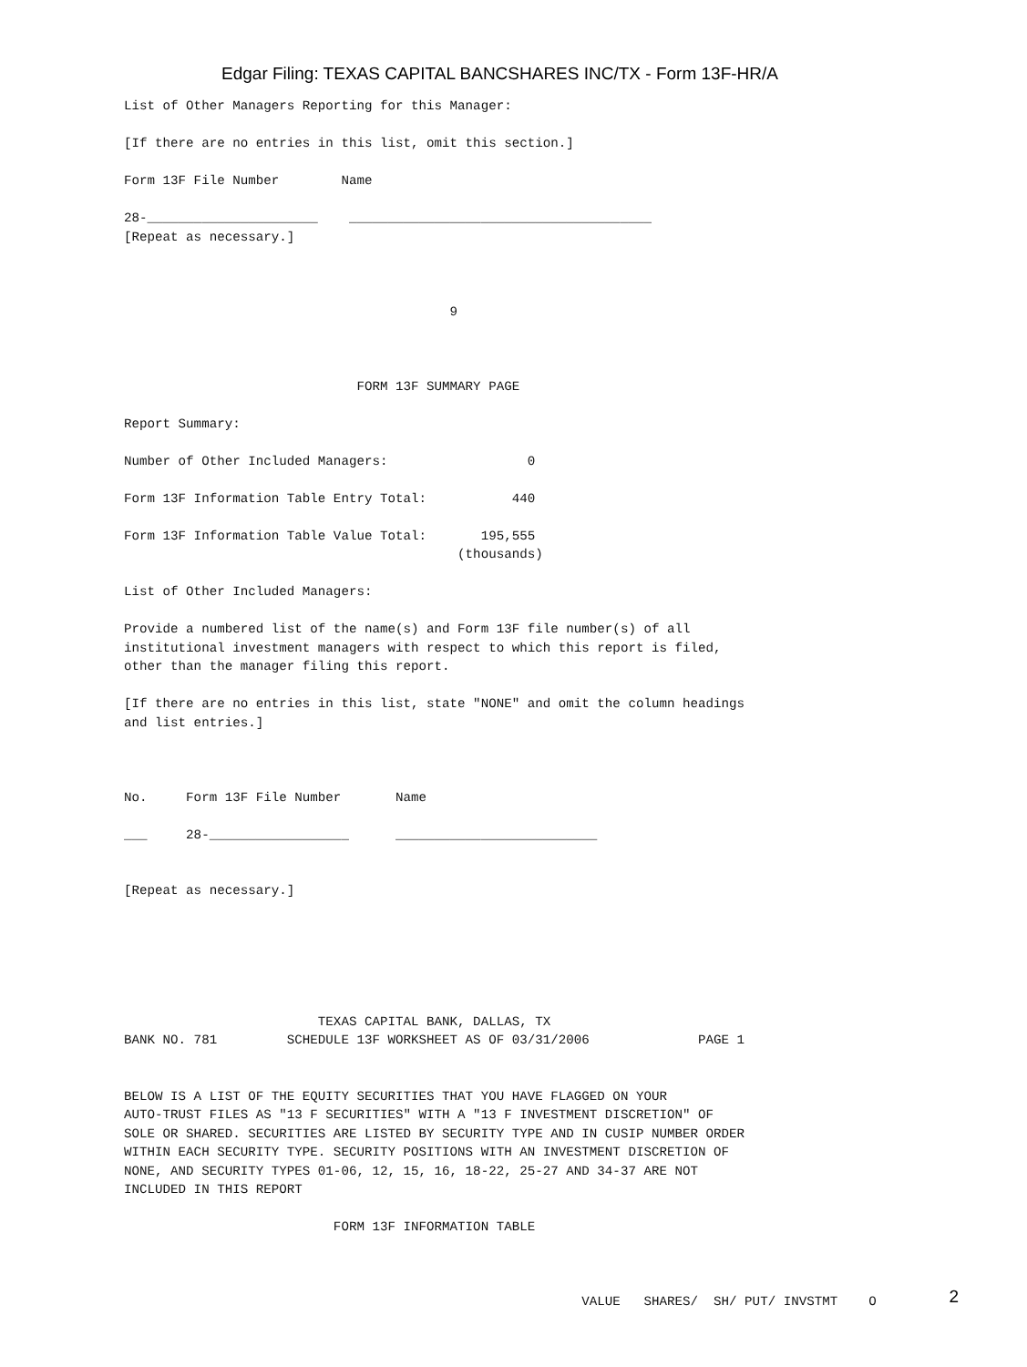Edgar Filing: TEXAS CAPITAL BANCSHARES INC/TX - Form 13F-HR/A
List of Other Managers Reporting for this Manager:

[If there are no entries in this list, omit this section.]

Form 13F File Number        Name

28-______________________    _______________________________________
[Repeat as necessary.]



                                          9



                              FORM 13F SUMMARY PAGE

Report Summary:

Number of Other Included Managers:                  0

Form 13F Information Table Entry Total:           440

Form 13F Information Table Value Total:       195,555
                                           (thousands)

List of Other Included Managers:

Provide a numbered list of the name(s) and Form 13F file number(s) of all
institutional investment managers with respect to which this report is filed,
other than the manager filing this report.

[If there are no entries in this list, state "NONE" and omit the column headings
and list entries.]



No.     Form 13F File Number       Name

___     28-__________________      __________________________


[Repeat as necessary.]






                         TEXAS CAPITAL BANK, DALLAS, TX
BANK NO. 781         SCHEDULE 13F WORKSHEET AS OF 03/31/2006              PAGE 1


BELOW IS A LIST OF THE EQUITY SECURITIES THAT YOU HAVE FLAGGED ON YOUR
AUTO-TRUST FILES AS "13 F SECURITIES" WITH A "13 F INVESTMENT DISCRETION" OF
SOLE OR SHARED. SECURITIES ARE LISTED BY SECURITY TYPE AND IN CUSIP NUMBER ORDER
WITHIN EACH SECURITY TYPE. SECURITY POSITIONS WITH AN INVESTMENT DISCRETION OF
NONE, AND SECURITY TYPES 01-06, 12, 15, 16, 18-22, 25-27 AND 34-37 ARE NOT
INCLUDED IN THIS REPORT

                           FORM 13F INFORMATION TABLE



                                                           VALUE   SHARES/  SH/ PUT/ INVSTMT    O
2